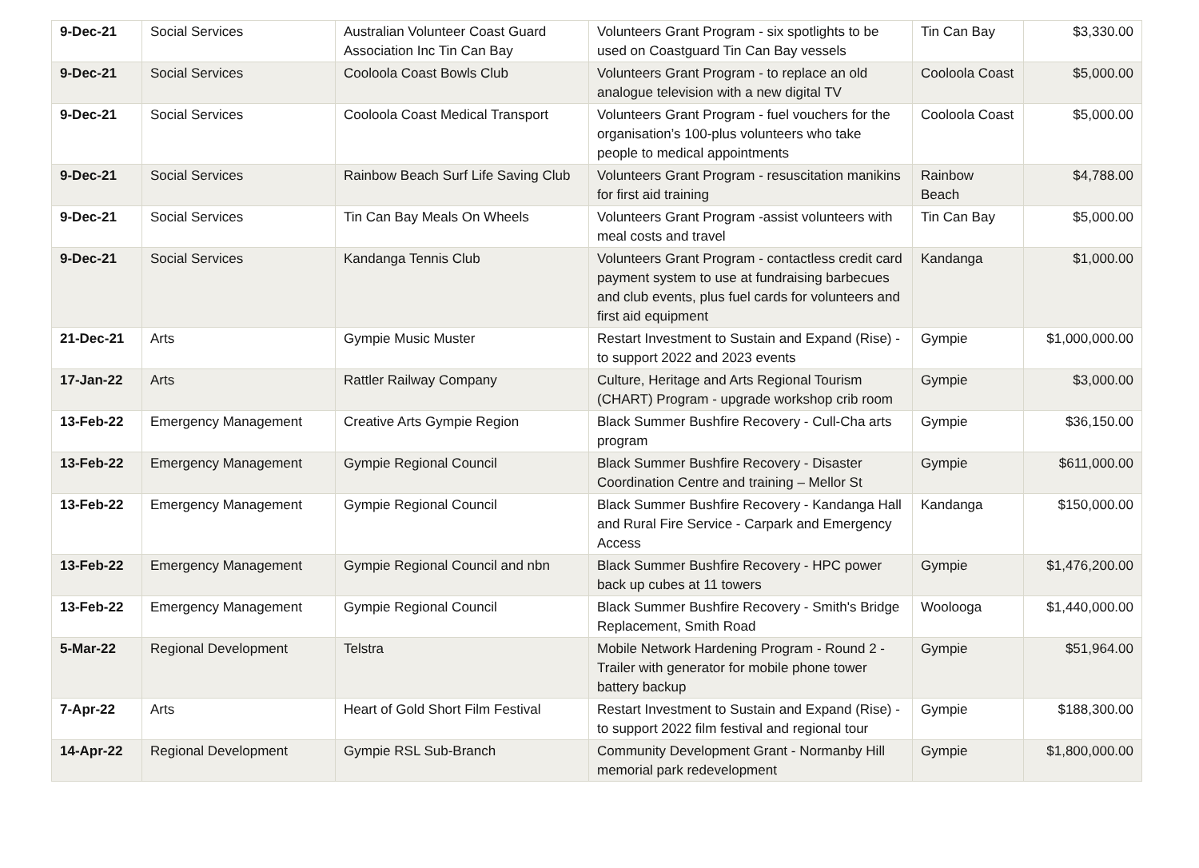| 9-Dec-21 | Social Services | Australian Volunteer Coast Guard Association Inc Tin Can Bay | Volunteers Grant Program - six spotlights to be used on Coastguard Tin Can Bay vessels | Tin Can Bay | $3,330.00 |
| 9-Dec-21 | Social Services | Cooloola Coast Bowls Club | Volunteers Grant Program - to replace an old analogue television with a new digital TV | Cooloola Coast | $5,000.00 |
| 9-Dec-21 | Social Services | Cooloola Coast Medical Transport | Volunteers Grant Program - fuel vouchers for the organisation’s 100-plus volunteers who take people to medical appointments | Cooloola Coast | $5,000.00 |
| 9-Dec-21 | Social Services | Rainbow Beach Surf Life Saving Club | Volunteers Grant Program - resuscitation manikins for first aid training | Rainbow Beach | $4,788.00 |
| 9-Dec-21 | Social Services | Tin Can Bay Meals On Wheels | Volunteers Grant Program -assist volunteers with meal costs and travel | Tin Can Bay | $5,000.00 |
| 9-Dec-21 | Social Services | Kandanga Tennis Club | Volunteers Grant Program - contactless credit card payment system to use at fundraising barbecues and club events, plus fuel cards for volunteers and first aid equipment | Kandanga | $1,000.00 |
| 21-Dec-21 | Arts | Gympie Music Muster | Restart Investment to Sustain and Expand (Rise) - to support 2022 and 2023 events | Gympie | $1,000,000.00 |
| 17-Jan-22 | Arts | Rattler Railway Company | Culture, Heritage and Arts Regional Tourism (CHART) Program - upgrade workshop crib room | Gympie | $3,000.00 |
| 13-Feb-22 | Emergency Management | Creative Arts Gympie Region | Black Summer Bushfire Recovery - Cull-Cha arts program | Gympie | $36,150.00 |
| 13-Feb-22 | Emergency Management | Gympie Regional Council | Black Summer Bushfire Recovery - Disaster Coordination Centre and training – Mellor St | Gympie | $611,000.00 |
| 13-Feb-22 | Emergency Management | Gympie Regional Council | Black Summer Bushfire Recovery - Kandanga Hall and Rural Fire Service - Carpark and Emergency Access | Kandanga | $150,000.00 |
| 13-Feb-22 | Emergency Management | Gympie Regional Council and nbn | Black Summer Bushfire Recovery - HPC power back up cubes at 11 towers | Gympie | $1,476,200.00 |
| 13-Feb-22 | Emergency Management | Gympie Regional Council | Black Summer Bushfire Recovery - Smith's Bridge Replacement, Smith Road | Woolooga | $1,440,000.00 |
| 5-Mar-22 | Regional Development | Telstra | Mobile Network Hardening Program - Round 2 - Trailer with generator for mobile phone tower battery backup | Gympie | $51,964.00 |
| 7-Apr-22 | Arts | Heart of Gold Short Film Festival | Restart Investment to Sustain and Expand (Rise) - to support 2022 film festival and regional tour | Gympie | $188,300.00 |
| 14-Apr-22 | Regional Development | Gympie RSL Sub-Branch | Community Development Grant - Normanby Hill memorial park redevelopment | Gympie | $1,800,000.00 |